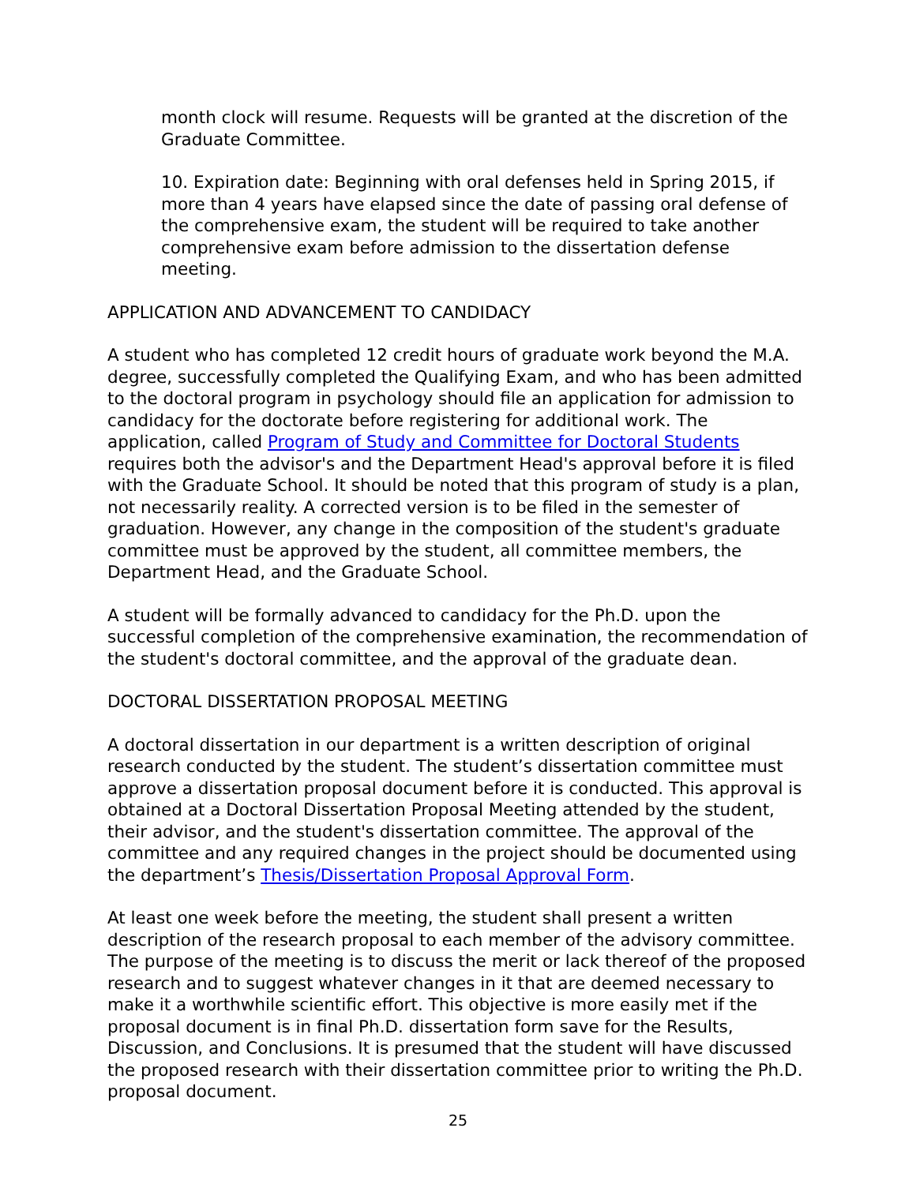month clock will resume. Requests will be granted at the discretion of the Graduate Committee.
10. Expiration date: Beginning with oral defenses held in Spring 2015, if more than 4 years have elapsed since the date of passing oral defense of the comprehensive exam, the student will be required to take another comprehensive exam before admission to the dissertation defense meeting.
APPLICATION AND ADVANCEMENT TO CANDIDACY
A student who has completed 12 credit hours of graduate work beyond the M.A. degree, successfully completed the Qualifying Exam, and who has been admitted to the doctoral program in psychology should file an application for admission to candidacy for the doctorate before registering for additional work. The application, called Program of Study and Committee for Doctoral Students requires both the advisor's and the Department Head's approval before it is filed with the Graduate School. It should be noted that this program of study is a plan, not necessarily reality. A corrected version is to be filed in the semester of graduation. However, any change in the composition of the student's graduate committee must be approved by the student, all committee members, the Department Head, and the Graduate School.
A student will be formally advanced to candidacy for the Ph.D. upon the successful completion of the comprehensive examination, the recommendation of the student's doctoral committee, and the approval of the graduate dean.
DOCTORAL DISSERTATION PROPOSAL MEETING
A doctoral dissertation in our department is a written description of original research conducted by the student. The student’s dissertation committee must approve a dissertation proposal document before it is conducted. This approval is obtained at a Doctoral Dissertation Proposal Meeting attended by the student, their advisor, and the student's dissertation committee. The approval of the committee and any required changes in the project should be documented using the department’s Thesis/Dissertation Proposal Approval Form.
At least one week before the meeting, the student shall present a written description of the research proposal to each member of the advisory committee. The purpose of the meeting is to discuss the merit or lack thereof of the proposed research and to suggest whatever changes in it that are deemed necessary to make it a worthwhile scientific effort. This objective is more easily met if the proposal document is in final Ph.D. dissertation form save for the Results, Discussion, and Conclusions. It is presumed that the student will have discussed the proposed research with their dissertation committee prior to writing the Ph.D. proposal document.
25